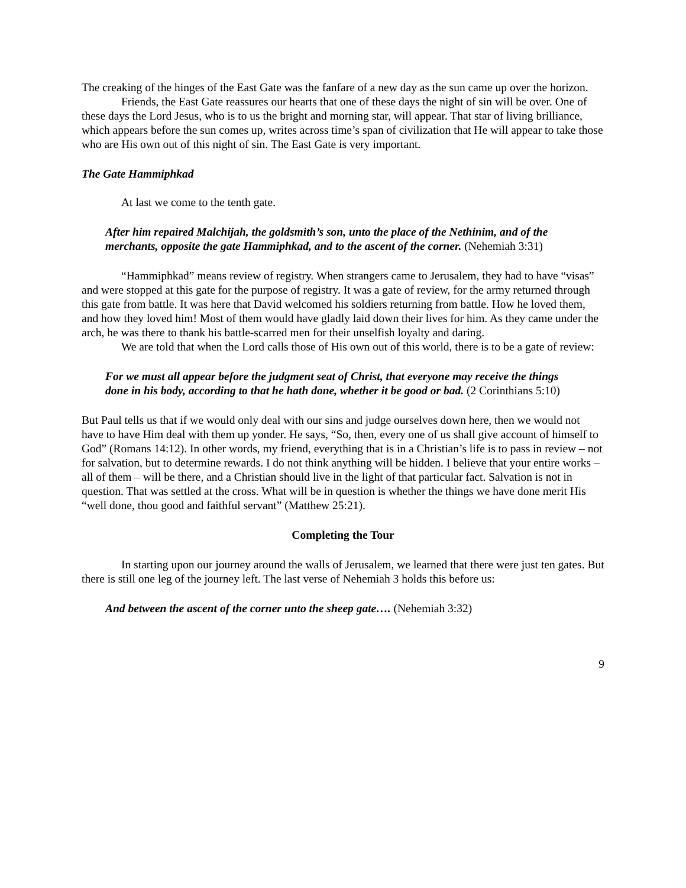The creaking of the hinges of the East Gate was the fanfare of a new day as the sun came up over the horizon.
Friends, the East Gate reassures our hearts that one of these days the night of sin will be over. One of these days the Lord Jesus, who is to us the bright and morning star, will appear. That star of living brilliance, which appears before the sun comes up, writes across time’s span of civilization that He will appear to take those who are His own out of this night of sin. The East Gate is very important.
The Gate Hammiphkad
At last we come to the tenth gate.
After him repaired Malchijah, the goldsmith’s son, unto the place of the Nethinim, and of the merchants, opposite the gate Hammiphkad, and to the ascent of the corner. (Nehemiah 3:31)
“Hammiphkad” means review of registry. When strangers came to Jerusalem, they had to have “visas” and were stopped at this gate for the purpose of registry. It was a gate of review, for the army returned through this gate from battle. It was here that David welcomed his soldiers returning from battle. How he loved them, and how they loved him! Most of them would have gladly laid down their lives for him. As they came under the arch, he was there to thank his battle-scarred men for their unselfish loyalty and daring.
We are told that when the Lord calls those of His own out of this world, there is to be a gate of review:
For we must all appear before the judgment seat of Christ, that everyone may receive the things done in his body, according to that he hath done, whether it be good or bad. (2 Corinthians 5:10)
But Paul tells us that if we would only deal with our sins and judge ourselves down here, then we would not have to have Him deal with them up yonder. He says, “So, then, every one of us shall give account of himself to God” (Romans 14:12). In other words, my friend, everything that is in a Christian’s life is to pass in review – not for salvation, but to determine rewards. I do not think anything will be hidden. I believe that your entire works – all of them – will be there, and a Christian should live in the light of that particular fact. Salvation is not in question. That was settled at the cross. What will be in question is whether the things we have done merit His “well done, thou good and faithful servant” (Matthew 25:21).
Completing the Tour
In starting upon our journey around the walls of Jerusalem, we learned that there were just ten gates. But there is still one leg of the journey left. The last verse of Nehemiah 3 holds this before us:
And between the ascent of the corner unto the sheep gate…. (Nehemiah 3:32)
9